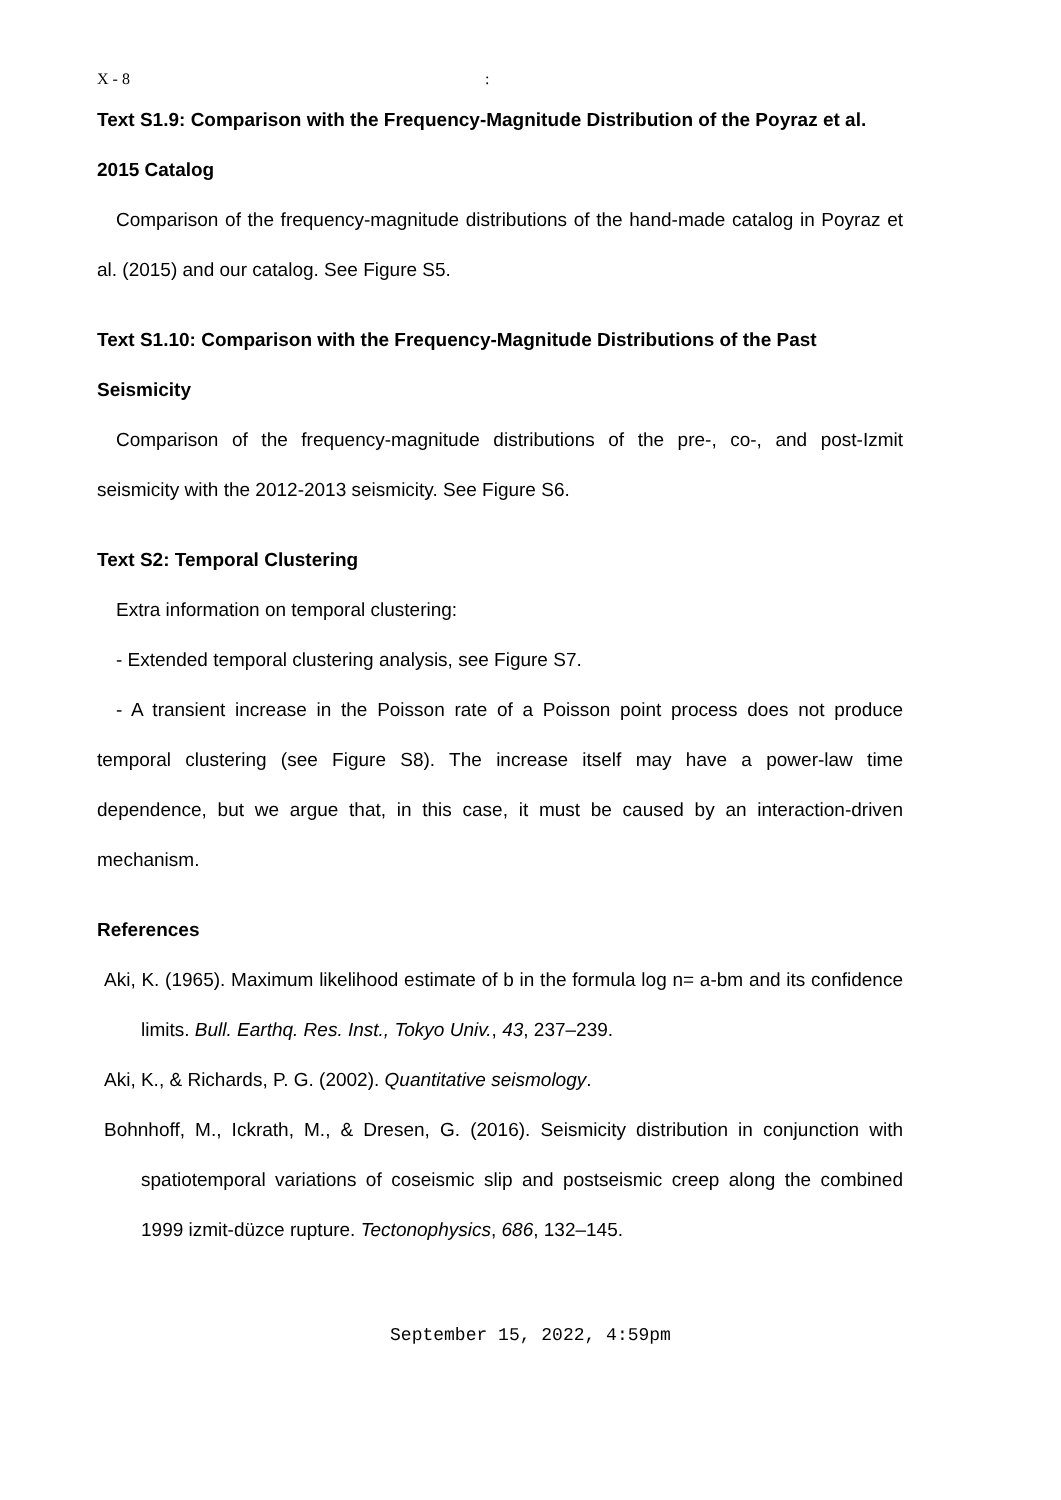X - 8:
Text S1.9: Comparison with the Frequency-Magnitude Distribution of the Poyraz et al. 2015 Catalog
Comparison of the frequency-magnitude distributions of the hand-made catalog in Poyraz et al. (2015) and our catalog. See Figure S5.
Text S1.10: Comparison with the Frequency-Magnitude Distributions of the Past Seismicity
Comparison of the frequency-magnitude distributions of the pre-, co-, and post-Izmit seismicity with the 2012-2013 seismicity. See Figure S6.
Text S2: Temporal Clustering
Extra information on temporal clustering:
- Extended temporal clustering analysis, see Figure S7.
- A transient increase in the Poisson rate of a Poisson point process does not produce temporal clustering (see Figure S8). The increase itself may have a power-law time dependence, but we argue that, in this case, it must be caused by an interaction-driven mechanism.
References
Aki, K. (1965). Maximum likelihood estimate of b in the formula log n= a-bm and its confidence limits. Bull. Earthq. Res. Inst., Tokyo Univ., 43, 237–239.
Aki, K., & Richards, P. G. (2002). Quantitative seismology.
Bohnhoff, M., Ickrath, M., & Dresen, G. (2016). Seismicity distribution in conjunction with spatiotemporal variations of coseismic slip and postseismic creep along the combined 1999 izmit-düzce rupture. Tectonophysics, 686, 132–145.
September 15, 2022, 4:59pm